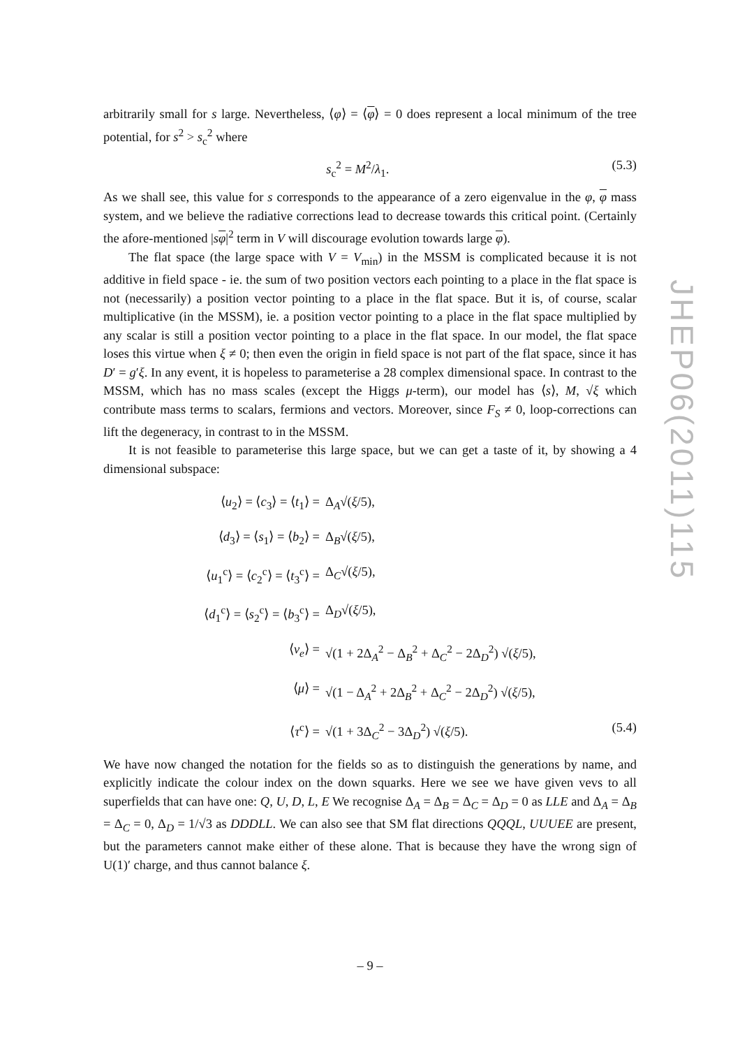arbitrarily small for s large. Nevertheless, ⟨φ⟩ = ⟨φ⟩ = 0 does represent a local minimum of the tree potential, for s<sup>2</sup> > s<sub>c</sub><sup>2</sup> where
s<sub>c</sub><sup>2</sup> = M<sup>2</sup>/λ<sub>1</sub>. (5.3)
As we shall see, this value for s corresponds to the appearance of a zero eigenvalue in the φ, φ mass system, and we believe the radiative corrections lead to decrease towards this critical point. (Certainly the afore-mentioned |sφ|<sup>2</sup> term in V will discourage evolution towards large φ).
The flat space (the large space with V = V<sub>min</sub>) in the MSSM is complicated because it is not additive in field space - ie. the sum of two position vectors each pointing to a place in the flat space is not (necessarily) a position vector pointing to a place in the flat space. But it is, of course, scalar multiplicative (in the MSSM), ie. a position vector pointing to a place in the flat space multiplied by any scalar is still a position vector pointing to a place in the flat space. In our model, the flat space loses this virtue when ξ ≠ 0; then even the origin in field space is not part of the flat space, since it has D′ = g′ξ. In any event, it is hopeless to parameterise a 28 complex dimensional space. In contrast to the MSSM, which has no mass scales (except the Higgs μ-term), our model has ⟨s⟩, M, √ξ which contribute mass terms to scalars, fermions and vectors. Moreover, since F<sub>S</sub> ≠ 0, loop-corrections can lift the degeneracy, in contrast to in the MSSM.
It is not feasible to parameterise this large space, but we can get a taste of it, by showing a 4 dimensional subspace:
⟨u<sub>2</sub>⟩ = ⟨c<sub>3</sub>⟩ = ⟨t<sub>1</sub>⟩ = Δ<sub>A</sub>√(ξ/5),
⟨d<sub>3</sub>⟩ = ⟨s<sub>1</sub>⟩ = ⟨b<sub>2</sub>⟩ = Δ<sub>B</sub>√(ξ/5),
⟨u<sub>1</sub><sup>c</sup>⟩ = ⟨c<sub>2</sub><sup>c</sup>⟩ = ⟨t<sub>3</sub><sup>c</sup>⟩ = Δ<sub>C</sub>√(ξ/5),
⟨d<sub>1</sub><sup>c</sup>⟩ = ⟨s<sub>2</sub><sup>c</sup>⟩ = ⟨b<sub>3</sub><sup>c</sup>⟩ = Δ<sub>D</sub>√(ξ/5),
⟨ν<sub>e</sub>⟩ = √(1 + 2Δ<sub>A</sub><sup>2</sup> − Δ<sub>B</sub><sup>2</sup> + Δ<sub>C</sub><sup>2</sup> − 2Δ<sub>D</sub><sup>2</sup>) √(ξ/5),
⟨μ⟩ = √(1 − Δ<sub>A</sub><sup>2</sup> + 2Δ<sub>B</sub><sup>2</sup> + Δ<sub>C</sub><sup>2</sup> − 2Δ<sub>D</sub><sup>2</sup>) √(ξ/5),
⟨τ<sup>c</sup>⟩ = √(1 + 3Δ<sub>C</sub><sup>2</sup> − 3Δ<sub>D</sub><sup>2</sup>) √(ξ/5). (5.4)
We have now changed the notation for the fields so as to distinguish the generations by name, and explicitly indicate the colour index on the down squarks. Here we see we have given vevs to all superfields that can have one: Q, U, D, L, E We recognise Δ<sub>A</sub> = Δ<sub>B</sub> = Δ<sub>C</sub> = Δ<sub>D</sub> = 0 as LLE and Δ<sub>A</sub> = Δ<sub>B</sub> = Δ<sub>C</sub> = 0, Δ<sub>D</sub> = 1/√3 as DDDLL. We can also see that SM flat directions QQQL, UUUEE are present, but the parameters cannot make either of these alone. That is because they have the wrong sign of U(1)′ charge, and thus cannot balance ξ.
JHEP06(2011)115
– 9 –